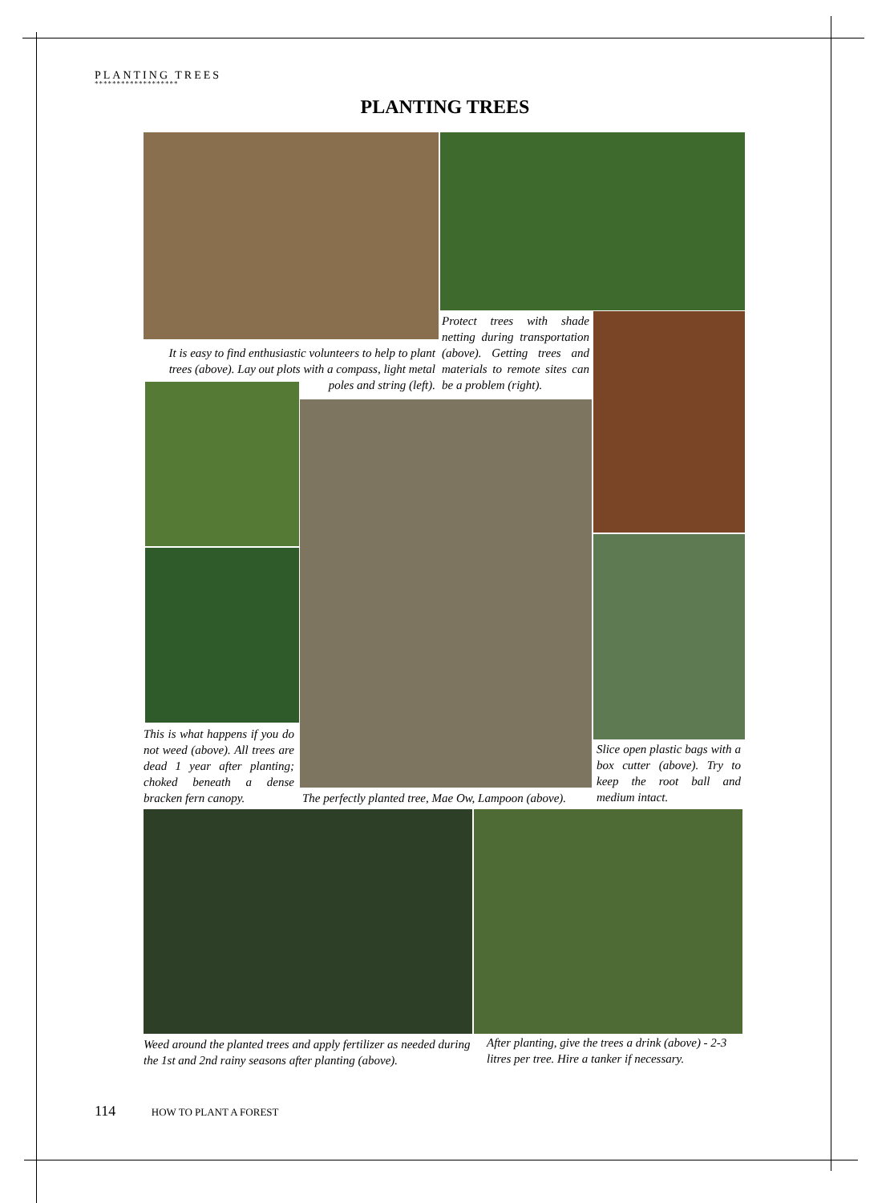PLANTING TREES
*******************
PLANTING TREES
Protect trees with shade netting during transportation (above). Getting trees and materials to remote sites can be a problem (right).
It is easy to find enthusiastic volunteers to help to plant trees (above). Lay out plots with a compass, light metal poles and string (left).
This is what happens if you do not weed (above). All trees are dead 1 year after planting; choked beneath a dense bracken fern canopy.
Slice open plastic bags with a box cutter (above). Try to keep the root ball and medium intact.
The perfectly planted tree, Mae Ow, Lampoon (above).
Weed around the planted trees and apply fertilizer as needed during the 1st and 2nd rainy seasons after planting (above).
After planting, give the trees a drink (above) - 2-3 litres per tree. Hire a tanker if necessary.
114 HOW TO PLANT A FOREST